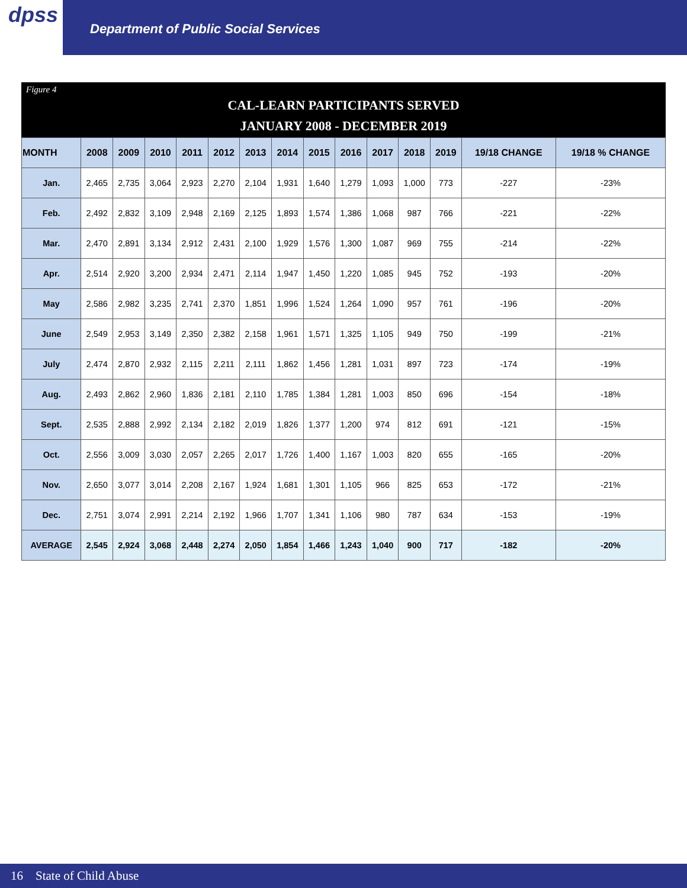dpss
Department of Public Social Services
Figure 4
CAL-LEARN PARTICIPANTS SERVED
JANUARY 2008 - DECEMBER 2019
| MONTH | 2008 | 2009 | 2010 | 2011 | 2012 | 2013 | 2014 | 2015 | 2016 | 2017 | 2018 | 2019 | 19/18 CHANGE | 19/18 % CHANGE |
| --- | --- | --- | --- | --- | --- | --- | --- | --- | --- | --- | --- | --- | --- | --- |
| Jan. | 2,465 | 2,735 | 3,064 | 2,923 | 2,270 | 2,104 | 1,931 | 1,640 | 1,279 | 1,093 | 1,000 | 773 | -227 | -23% |
| Feb. | 2,492 | 2,832 | 3,109 | 2,948 | 2,169 | 2,125 | 1,893 | 1,574 | 1,386 | 1,068 | 987 | 766 | -221 | -22% |
| Mar. | 2,470 | 2,891 | 3,134 | 2,912 | 2,431 | 2,100 | 1,929 | 1,576 | 1,300 | 1,087 | 969 | 755 | -214 | -22% |
| Apr. | 2,514 | 2,920 | 3,200 | 2,934 | 2,471 | 2,114 | 1,947 | 1,450 | 1,220 | 1,085 | 945 | 752 | -193 | -20% |
| May | 2,586 | 2,982 | 3,235 | 2,741 | 2,370 | 1,851 | 1,996 | 1,524 | 1,264 | 1,090 | 957 | 761 | -196 | -20% |
| June | 2,549 | 2,953 | 3,149 | 2,350 | 2,382 | 2,158 | 1,961 | 1,571 | 1,325 | 1,105 | 949 | 750 | -199 | -21% |
| July | 2,474 | 2,870 | 2,932 | 2,115 | 2,211 | 2,111 | 1,862 | 1,456 | 1,281 | 1,031 | 897 | 723 | -174 | -19% |
| Aug. | 2,493 | 2,862 | 2,960 | 1,836 | 2,181 | 2,110 | 1,785 | 1,384 | 1,281 | 1,003 | 850 | 696 | -154 | -18% |
| Sept. | 2,535 | 2,888 | 2,992 | 2,134 | 2,182 | 2,019 | 1,826 | 1,377 | 1,200 | 974 | 812 | 691 | -121 | -15% |
| Oct. | 2,556 | 3,009 | 3,030 | 2,057 | 2,265 | 2,017 | 1,726 | 1,400 | 1,167 | 1,003 | 820 | 655 | -165 | -20% |
| Nov. | 2,650 | 3,077 | 3,014 | 2,208 | 2,167 | 1,924 | 1,681 | 1,301 | 1,105 | 966 | 825 | 653 | -172 | -21% |
| Dec. | 2,751 | 3,074 | 2,991 | 2,214 | 2,192 | 1,966 | 1,707 | 1,341 | 1,106 | 980 | 787 | 634 | -153 | -19% |
| AVERAGE | 2,545 | 2,924 | 3,068 | 2,448 | 2,274 | 2,050 | 1,854 | 1,466 | 1,243 | 1,040 | 900 | 717 | -182 | -20% |
16 State of Child Abuse